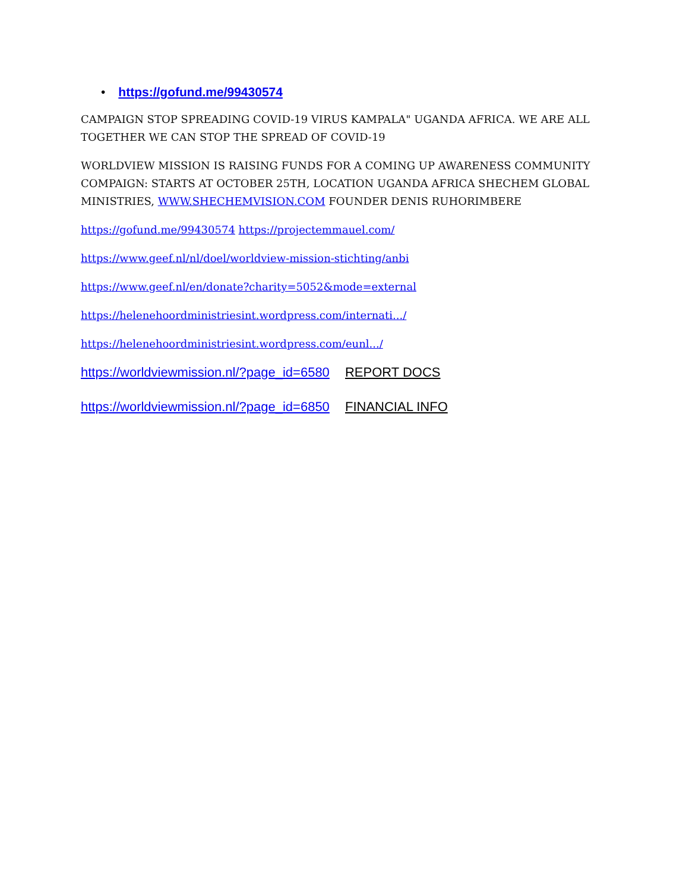• https://gofund.me/99430574
CAMPAIGN STOP SPREADING COVID-19 VIRUS KAMPALA" UGANDA AFRICA. WE ARE ALL TOGETHER WE CAN STOP THE SPREAD OF COVID-19
WORLDVIEW MISSION IS RAISING FUNDS FOR A COMING UP AWARENESS COMMUNITY COMPAIGN: STARTS AT OCTOBER 25TH, LOCATION UGANDA AFRICA SHECHEM GLOBAL MINISTRIES, WWW.SHECHEMVISION.COM FOUNDER DENIS RUHORIMBERE
https://gofund.me/99430574 https://projectemmauel.com/
https://www.geef.nl/nl/doel/worldview-mission-stichting/anbi
https://www.geef.nl/en/donate?charity=5052&mode=external
https://helenehoordministriesint.wordpress.com/internati.../
https://helenehoordministriesint.wordpress.com/eunl.../
https://worldviewmission.nl/?page_id=6580 REPORT DOCS
https://worldviewmission.nl/?page_id=6850 FINANCIAL INFO